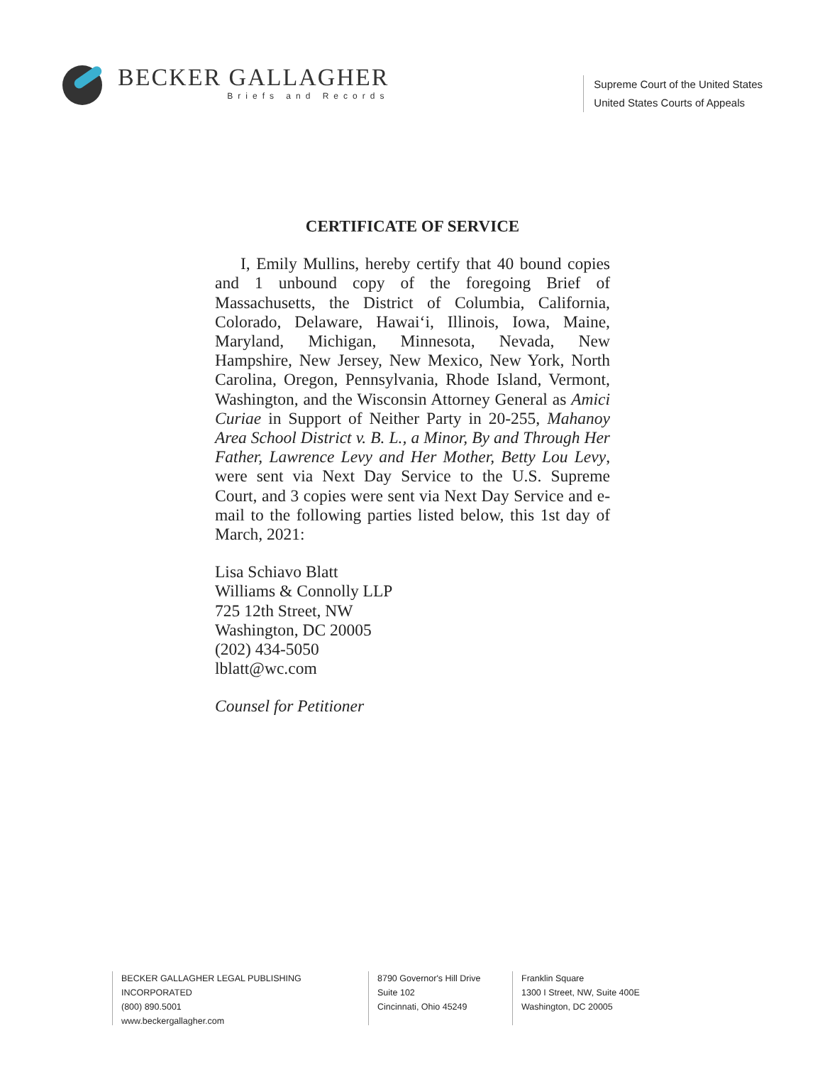BECKER GALLAGHER
Briefs and Records
Supreme Court of the United States
United States Courts of Appeals
CERTIFICATE OF SERVICE
I, Emily Mullins, hereby certify that 40 bound copies and 1 unbound copy of the foregoing Brief of Massachusetts, the District of Columbia, California, Colorado, Delaware, Hawai‘i, Illinois, Iowa, Maine, Maryland, Michigan, Minnesota, Nevada, New Hampshire, New Jersey, New Mexico, New York, North Carolina, Oregon, Pennsylvania, Rhode Island, Vermont, Washington, and the Wisconsin Attorney General as Amici Curiae in Support of Neither Party in 20-255, Mahanoy Area School District v. B. L., a Minor, By and Through Her Father, Lawrence Levy and Her Mother, Betty Lou Levy, were sent via Next Day Service to the U.S. Supreme Court, and 3 copies were sent via Next Day Service and e-mail to the following parties listed below, this 1st day of March, 2021:
Lisa Schiavo Blatt
Williams & Connolly LLP
725 12th Street, NW
Washington, DC 20005
(202) 434-5050
lblatt@wc.com
Counsel for Petitioner
BECKER GALLAGHER LEGAL PUBLISHING INCORPORATED
(800) 890.5001
www.beckergallagher.com
8790 Governor's Hill Drive
Suite 102
Cincinnati, Ohio 45249
Franklin Square
1300 I Street, NW, Suite 400E
Washington, DC 20005